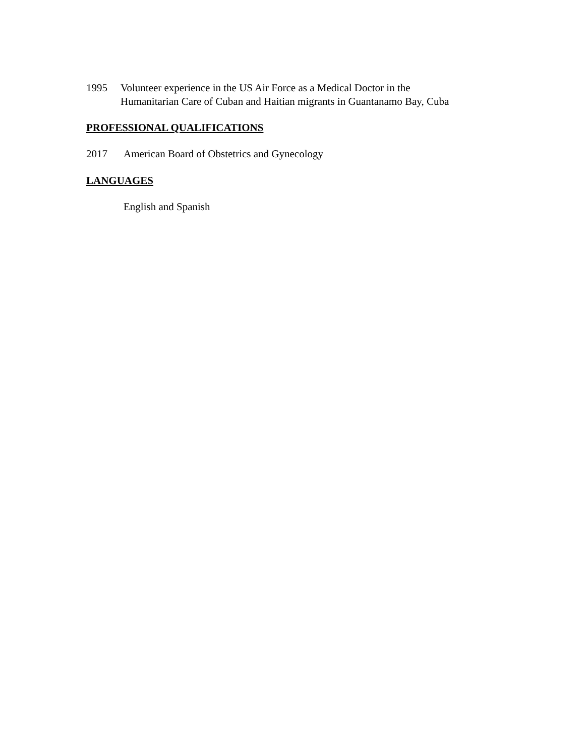1995 Volunteer experience in the US Air Force as a Medical Doctor in the
Humanitarian Care of Cuban and Haitian migrants in Guantanamo Bay, Cuba
PROFESSIONAL QUALIFICATIONS
2017 American Board of Obstetrics and Gynecology
LANGUAGES
English and Spanish